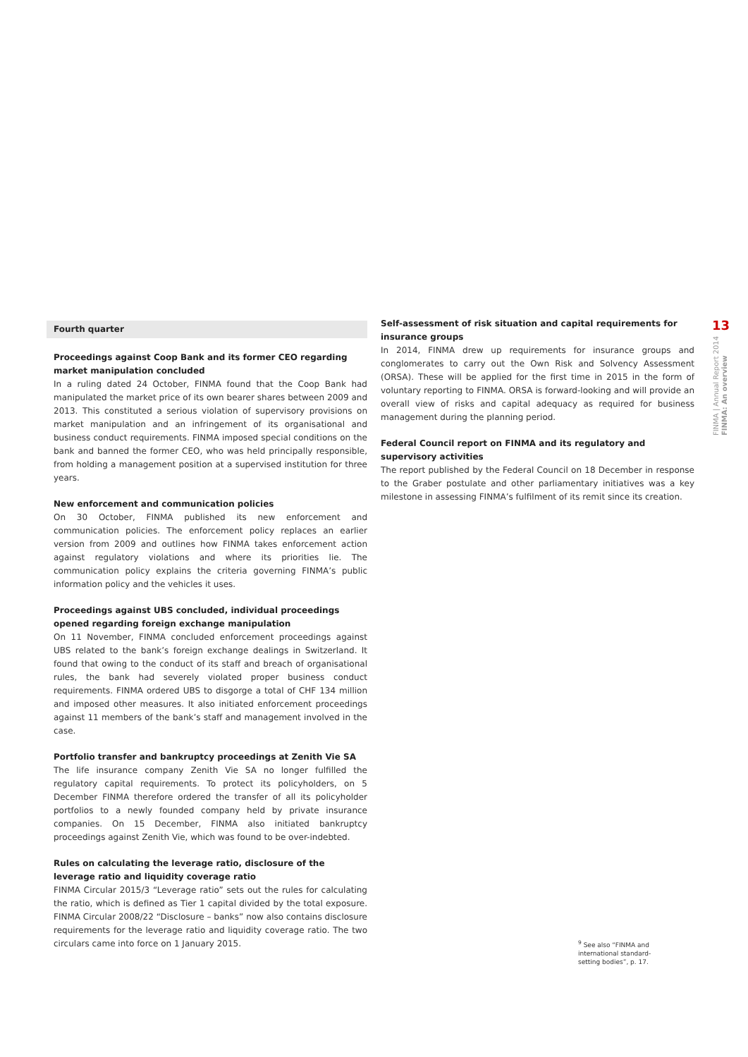13
FINMA | Annual Report 2014
FINMA: An overview
Fourth quarter
Proceedings against Coop Bank and its former CEO regarding market manipulation concluded
In a ruling dated 24 October, FINMA found that the Coop Bank had manipulated the market price of its own bearer shares between 2009 and 2013. This constituted a serious violation of supervisory provisions on market manipulation and an infringement of its organisational and business conduct requirements. FINMA imposed special conditions on the bank and banned the former CEO, who was held principally responsible, from holding a management position at a supervised institution for three years.
New enforcement and communication policies
On 30 October, FINMA published its new enforcement and communication policies. The enforcement policy replaces an earlier version from 2009 and outlines how FINMA takes enforcement action against regulatory violations and where its priorities lie. The communication policy explains the criteria governing FINMA’s public information policy and the vehicles it uses.
Proceedings against UBS concluded, individual proceedings opened regarding foreign exchange manipulation
On 11 November, FINMA concluded enforcement proceedings against UBS related to the bank’s foreign exchange dealings in Switzerland. It found that owing to the conduct of its staff and breach of organisational rules, the bank had severely violated proper business conduct requirements. FINMA ordered UBS to disgorge a total of CHF 134 million and imposed other measures. It also initiated enforcement proceedings against 11 members of the bank’s staff and management involved in the case.
Portfolio transfer and bankruptcy proceedings at Zenith Vie SA
The life insurance company Zenith Vie SA no longer fulfilled the regulatory capital requirements. To protect its policyholders, on 5 December FINMA therefore ordered the transfer of all its policyholder portfolios to a newly founded company held by private insurance companies. On 15 December, FINMA also initiated bankruptcy proceedings against Zenith Vie, which was found to be over-indebted.
Rules on calculating the leverage ratio, disclosure of the leverage ratio and liquidity coverage ratio
FINMA Circular 2015/3 “Leverage ratio” sets out the rules for calculating the ratio, which is defined as Tier 1 capital divided by the total exposure. FINMA Circular 2008/22 “Disclosure – banks” now also contains disclosure requirements for the leverage ratio and liquidity coverage ratio. The two circulars came into force on 1 January 2015.
Self-assessment of risk situation and capital requirements for insurance groups
In 2014, FINMA drew up requirements for insurance groups and conglomerates to carry out the Own Risk and Solvency Assessment (ORSA). These will be applied for the first time in 2015 in the form of voluntary reporting to FINMA. ORSA is forward-looking and will provide an overall view of risks and capital adequacy as required for business management during the planning period.
Federal Council report on FINMA and its regulatory and supervisory activities
The report published by the Federal Council on 18 December in response to the Graber postulate and other parliamentary initiatives was a key milestone in assessing FINMA’s fulfilment of its remit since its creation.
<sup>9</sup> See also “FINMA and international standard-setting bodies”, p. 17.